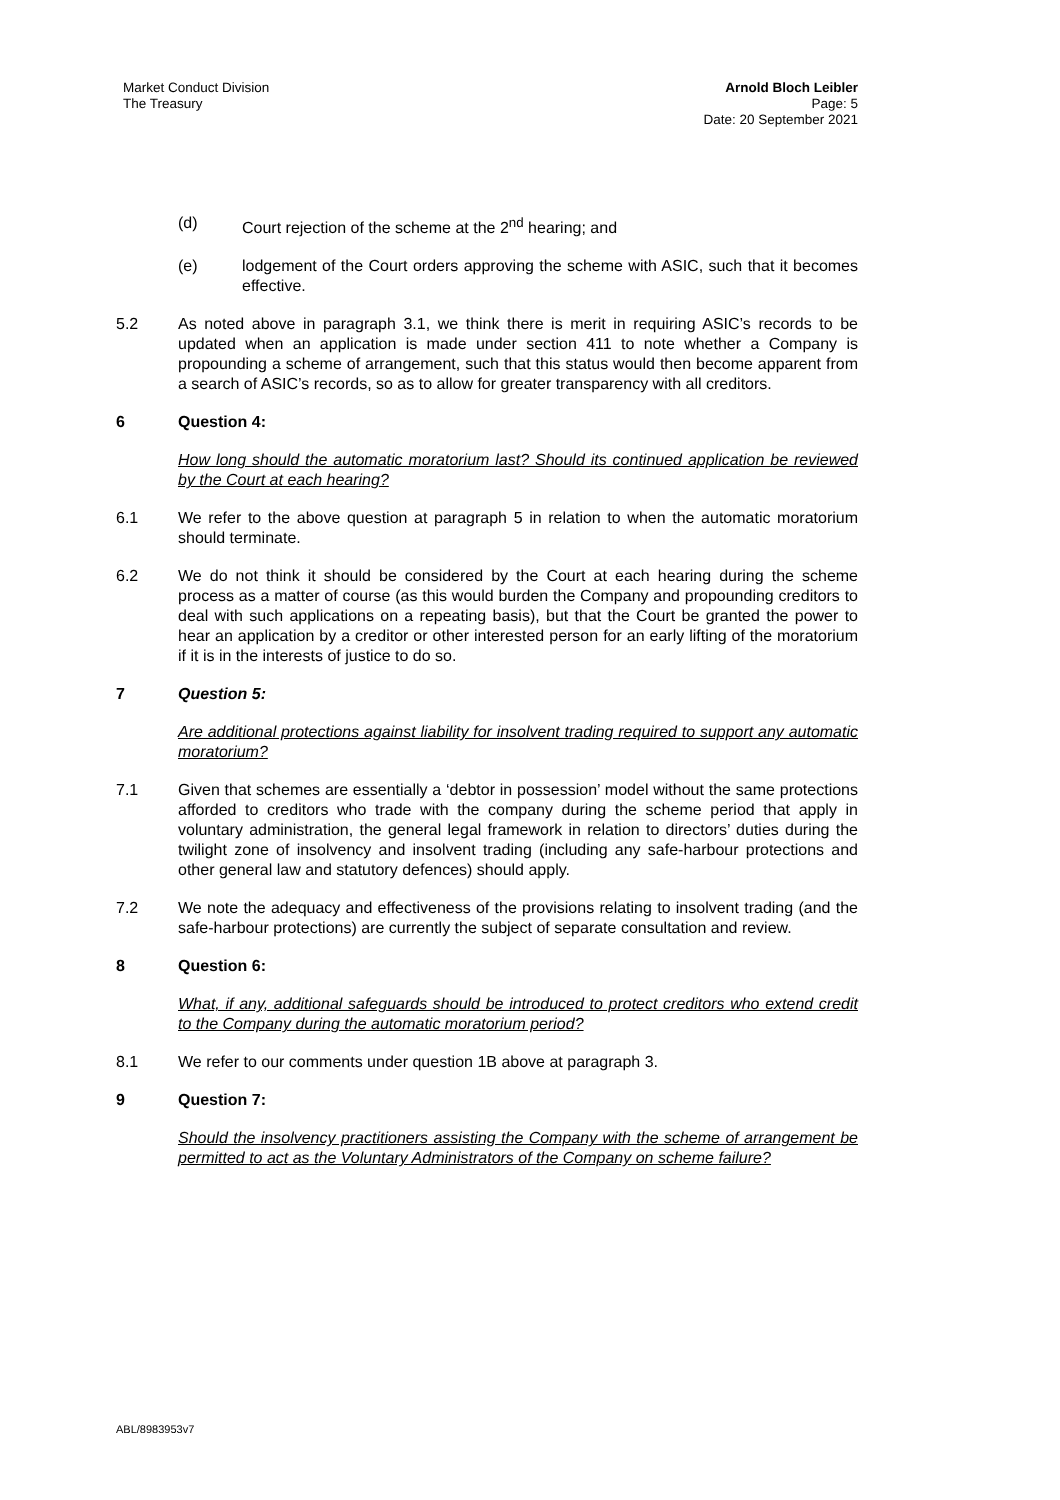Market Conduct Division
The Treasury
Arnold Bloch Leibler
Page: 5
Date: 20 September 2021
(d) Court rejection of the scheme at the 2<sup>nd</sup> hearing; and
(e) lodgement of the Court orders approving the scheme with ASIC, such that it becomes effective.
5.2 As noted above in paragraph 3.1, we think there is merit in requiring ASIC’s records to be updated when an application is made under section 411 to note whether a Company is propounding a scheme of arrangement, such that this status would then become apparent from a search of ASIC’s records, so as to allow for greater transparency with all creditors.
6 Question 4:
How long should the automatic moratorium last? Should its continued application be reviewed by the Court at each hearing?
6.1 We refer to the above question at paragraph 5 in relation to when the automatic moratorium should terminate.
6.2 We do not think it should be considered by the Court at each hearing during the scheme process as a matter of course (as this would burden the Company and propounding creditors to deal with such applications on a repeating basis), but that the Court be granted the power to hear an application by a creditor or other interested person for an early lifting of the moratorium if it is in the interests of justice to do so.
7 Question 5:
Are additional protections against liability for insolvent trading required to support any automatic moratorium?
7.1 Given that schemes are essentially a ‘debtor in possession’ model without the same protections afforded to creditors who trade with the company during the scheme period that apply in voluntary administration, the general legal framework in relation to directors’ duties during the twilight zone of insolvency and insolvent trading (including any safe-harbour protections and other general law and statutory defences) should apply.
7.2 We note the adequacy and effectiveness of the provisions relating to insolvent trading (and the safe-harbour protections) are currently the subject of separate consultation and review.
8 Question 6:
What, if any, additional safeguards should be introduced to protect creditors who extend credit to the Company during the automatic moratorium period?
8.1 We refer to our comments under question 1B above at paragraph 3.
9 Question 7:
Should the insolvency practitioners assisting the Company with the scheme of arrangement be permitted to act as the Voluntary Administrators of the Company on scheme failure?
ABL/8983953v7